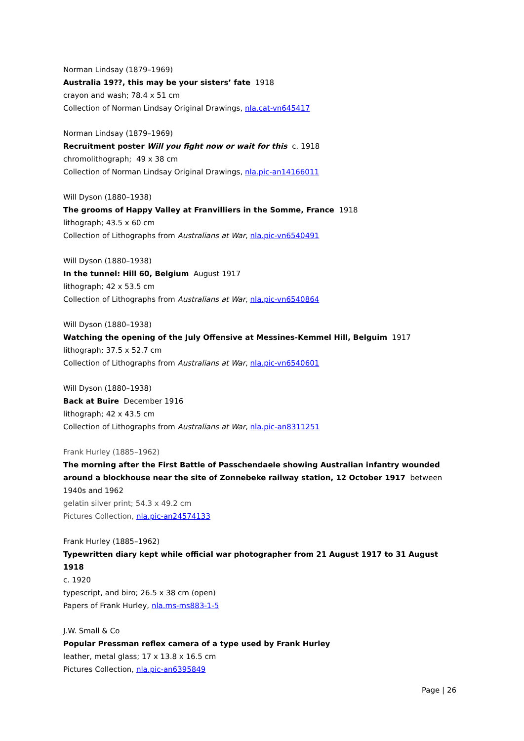Norman Lindsay (1879–1969)
Australia 19??, this may be your sisters’ fate 1918
crayon and wash; 78.4 x 51 cm
Collection of Norman Lindsay Original Drawings, nla.cat-vn645417
Norman Lindsay (1879–1969)
Recruitment poster Will you fight now or wait for this c. 1918
chromolithograph; 49 x 38 cm
Collection of Norman Lindsay Original Drawings, nla.pic-an14166011
Will Dyson (1880–1938)
The grooms of Happy Valley at Franvilliers in the Somme, France 1918
lithograph; 43.5 x 60 cm
Collection of Lithographs from Australians at War, nla.pic-vn6540491
Will Dyson (1880–1938)
In the tunnel: Hill 60, Belgium August 1917
lithograph; 42 x 53.5 cm
Collection of Lithographs from Australians at War, nla.pic-vn6540864
Will Dyson (1880–1938)
Watching the opening of the July Offensive at Messines-Kemmel Hill, Belguim 1917
lithograph; 37.5 x 52.7 cm
Collection of Lithographs from Australians at War, nla.pic-vn6540601
Will Dyson (1880–1938)
Back at Buire December 1916
lithograph; 42 x 43.5 cm
Collection of Lithographs from Australians at War, nla.pic-an8311251
Frank Hurley (1885–1962)
The morning after the First Battle of Passchendaele showing Australian infantry wounded around a blockhouse near the site of Zonnebeke railway station, 12 October 1917 between 1940s and 1962
gelatin silver print; 54.3 x 49.2 cm
Pictures Collection, nla.pic-an24574133
Frank Hurley (1885–1962)
Typewritten diary kept while official war photographer from 21 August 1917 to 31 August 1918
c. 1920
typescript, and biro; 26.5 x 38 cm (open)
Papers of Frank Hurley, nla.ms-ms883-1-5
J.W. Small & Co
Popular Pressman reflex camera of a type used by Frank Hurley
leather, metal glass; 17 x 13.8 x 16.5 cm
Pictures Collection, nla.pic-an6395849
Page | 26